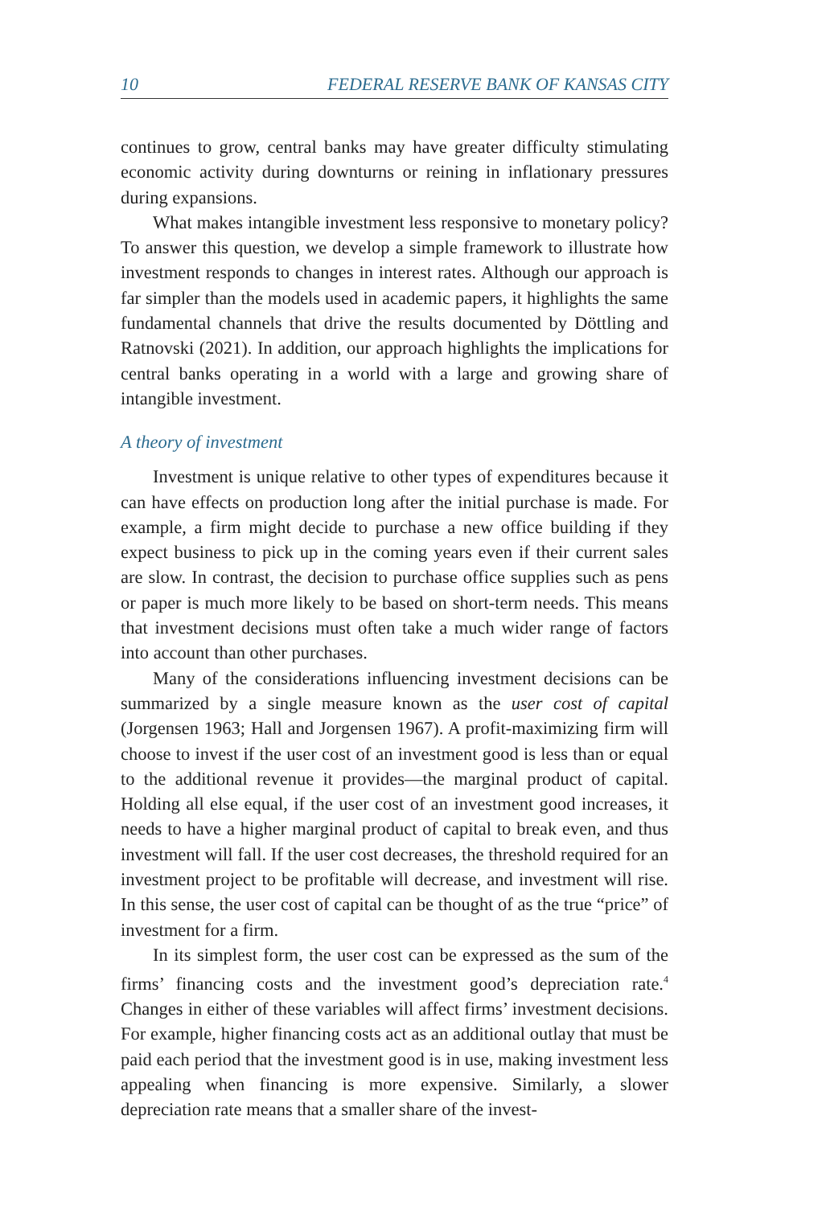10 FEDERAL RESERVE BANK OF KANSAS CITY
continues to grow, central banks may have greater difficulty stimulating economic activity during downturns or reining in inflationary pressures during expansions.
What makes intangible investment less responsive to monetary policy? To answer this question, we develop a simple framework to illustrate how investment responds to changes in interest rates. Although our approach is far simpler than the models used in academic papers, it highlights the same fundamental channels that drive the results documented by Döttling and Ratnovski (2021). In addition, our approach highlights the implications for central banks operating in a world with a large and growing share of intangible investment.
A theory of investment
Investment is unique relative to other types of expenditures because it can have effects on production long after the initial purchase is made. For example, a firm might decide to purchase a new office building if they expect business to pick up in the coming years even if their current sales are slow. In contrast, the decision to purchase office supplies such as pens or paper is much more likely to be based on short-term needs. This means that investment decisions must often take a much wider range of factors into account than other purchases.
Many of the considerations influencing investment decisions can be summarized by a single measure known as the user cost of capital (Jorgensen 1963; Hall and Jorgensen 1967). A profit-maximizing firm will choose to invest if the user cost of an investment good is less than or equal to the additional revenue it provides—the marginal product of capital. Holding all else equal, if the user cost of an investment good increases, it needs to have a higher marginal product of capital to break even, and thus investment will fall. If the user cost decreases, the threshold required for an investment project to be profitable will decrease, and investment will rise. In this sense, the user cost of capital can be thought of as the true “price” of investment for a firm.
In its simplest form, the user cost can be expressed as the sum of the firms’ financing costs and the investment good’s depreciation rate.<sup>4</sup> Changes in either of these variables will affect firms’ investment decisions. For example, higher financing costs act as an additional outlay that must be paid each period that the investment good is in use, making investment less appealing when financing is more expensive. Similarly, a slower depreciation rate means that a smaller share of the invest-